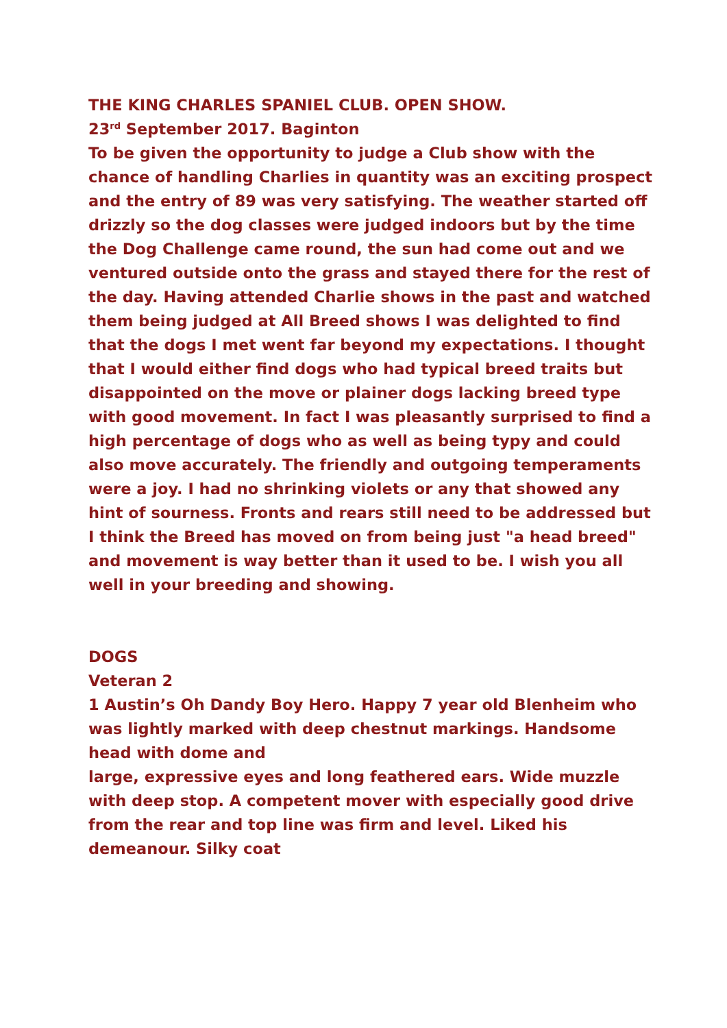THE KING CHARLES SPANIEL CLUB. OPEN SHOW.
23<sup>rd</sup> September 2017. Baginton
To be given the opportunity to judge a Club show with the chance of handling Charlies in quantity was an exciting prospect and the entry of 89 was very satisfying. The weather started off drizzly so the dog classes were judged indoors but by the time the Dog Challenge came round, the sun had come out and we ventured outside onto the grass and stayed there for the rest of the day. Having attended Charlie shows in the past and watched them being judged at All Breed shows I was delighted to find that the dogs I met went far beyond my expectations. I thought that I would either find dogs who had typical breed traits but disappointed on the move or plainer dogs lacking breed type with good movement. In fact I was pleasantly surprised to find a high percentage of dogs who as well as being typy and could also move accurately. The friendly and outgoing temperaments were a joy. I had no shrinking violets or any that showed any hint of sourness. Fronts and rears still need to be addressed but I think the Breed has moved on from being just "a head breed" and movement is way better than it used to be. I wish you all well in your breeding and showing.
DOGS
Veteran 2
1 Austin’s Oh Dandy Boy Hero. Happy 7 year old Blenheim who was lightly marked with deep chestnut markings. Handsome head with dome and
large, expressive eyes and long feathered ears. Wide muzzle with deep stop. A competent mover with especially good drive from the rear and top line was firm and level. Liked his demeanour. Silky coat